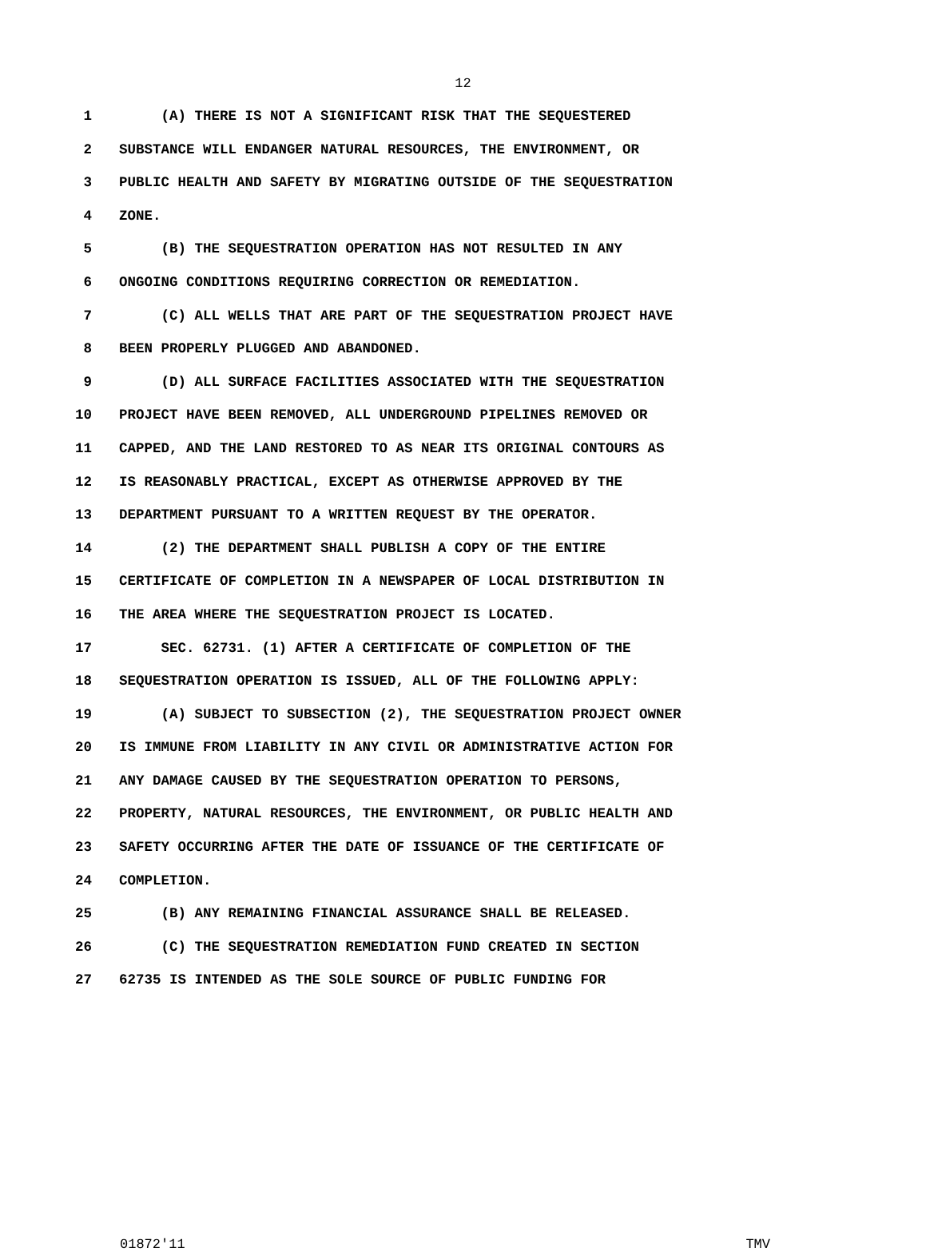12
1 (A) THERE IS NOT A SIGNIFICANT RISK THAT THE SEQUESTERED
2 SUBSTANCE WILL ENDANGER NATURAL RESOURCES, THE ENVIRONMENT, OR
3 PUBLIC HEALTH AND SAFETY BY MIGRATING OUTSIDE OF THE SEQUESTRATION
4 ZONE.
5 (B) THE SEQUESTRATION OPERATION HAS NOT RESULTED IN ANY
6 ONGOING CONDITIONS REQUIRING CORRECTION OR REMEDIATION.
7 (C) ALL WELLS THAT ARE PART OF THE SEQUESTRATION PROJECT HAVE
8 BEEN PROPERLY PLUGGED AND ABANDONED.
9 (D) ALL SURFACE FACILITIES ASSOCIATED WITH THE SEQUESTRATION
10 PROJECT HAVE BEEN REMOVED, ALL UNDERGROUND PIPELINES REMOVED OR
11 CAPPED, AND THE LAND RESTORED TO AS NEAR ITS ORIGINAL CONTOURS AS
12 IS REASONABLY PRACTICAL, EXCEPT AS OTHERWISE APPROVED BY THE
13 DEPARTMENT PURSUANT TO A WRITTEN REQUEST BY THE OPERATOR.
14 (2) THE DEPARTMENT SHALL PUBLISH A COPY OF THE ENTIRE
15 CERTIFICATE OF COMPLETION IN A NEWSPAPER OF LOCAL DISTRIBUTION IN
16 THE AREA WHERE THE SEQUESTRATION PROJECT IS LOCATED.
17 SEC. 62731. (1) AFTER A CERTIFICATE OF COMPLETION OF THE
18 SEQUESTRATION OPERATION IS ISSUED, ALL OF THE FOLLOWING APPLY:
19 (A) SUBJECT TO SUBSECTION (2), THE SEQUESTRATION PROJECT OWNER
20 IS IMMUNE FROM LIABILITY IN ANY CIVIL OR ADMINISTRATIVE ACTION FOR
21 ANY DAMAGE CAUSED BY THE SEQUESTRATION OPERATION TO PERSONS,
22 PROPERTY, NATURAL RESOURCES, THE ENVIRONMENT, OR PUBLIC HEALTH AND
23 SAFETY OCCURRING AFTER THE DATE OF ISSUANCE OF THE CERTIFICATE OF
24 COMPLETION.
25 (B) ANY REMAINING FINANCIAL ASSURANCE SHALL BE RELEASED.
26 (C) THE SEQUESTRATION REMEDIATION FUND CREATED IN SECTION
27 62735 IS INTENDED AS THE SOLE SOURCE OF PUBLIC FUNDING FOR
01872'11 TMV